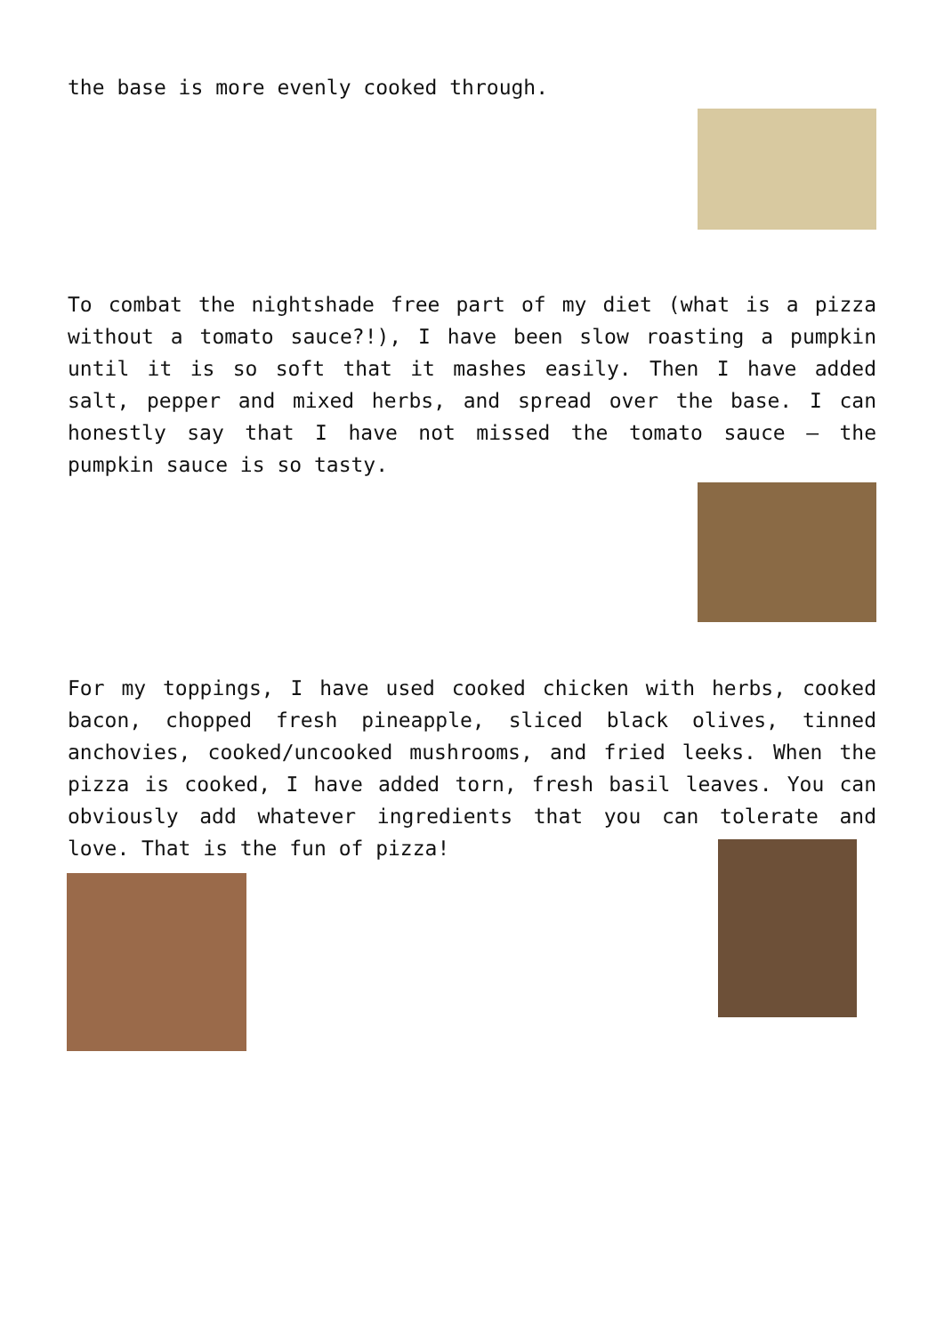the base is more evenly cooked through.
To combat the nightshade free part of my diet (what is a pizza without a tomato sauce?!), I have been slow roasting a pumpkin until it is so soft that it mashes easily. Then I have added salt, pepper and mixed herbs, and spread over the base. I can honestly say that I have not missed the tomato sauce – the pumpkin sauce is so tasty.
For my toppings, I have used cooked chicken with herbs, cooked bacon, chopped fresh pineapple, sliced black olives, tinned anchovies, cooked/uncooked mushrooms, and fried leeks. When the pizza is cooked, I have added torn, fresh basil leaves. You can obviously add whatever ingredients that you can tolerate and love. That is the fun of pizza!